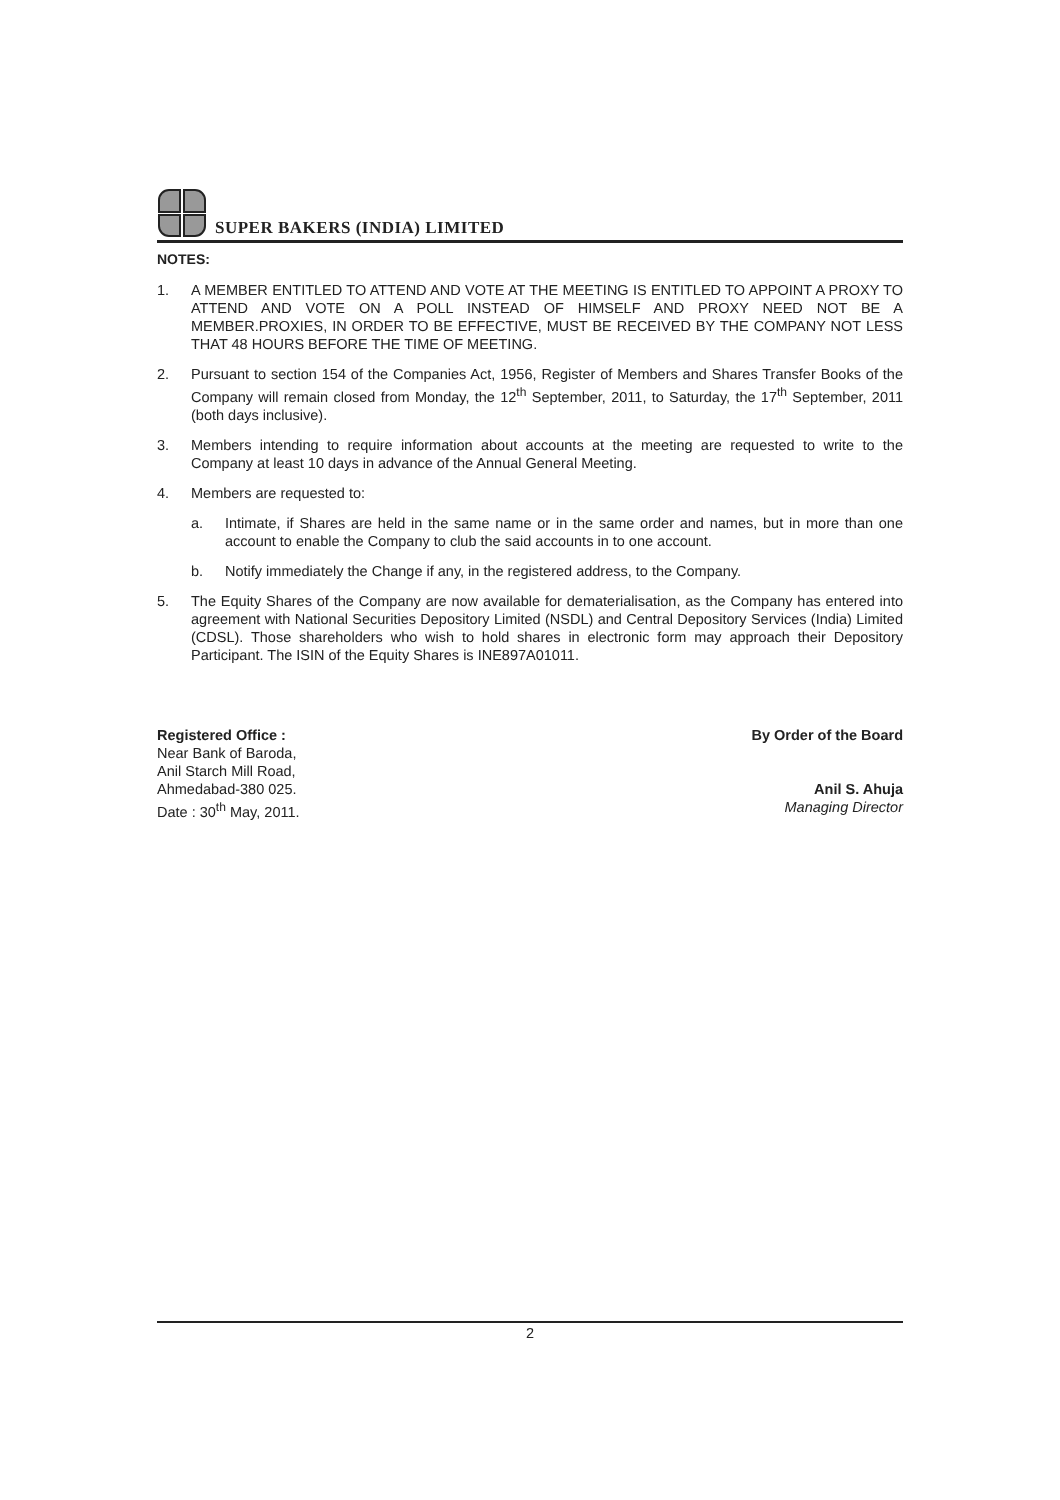SUPER BAKERS (INDIA) LIMITED
NOTES:
1. A MEMBER ENTITLED TO ATTEND AND VOTE AT THE MEETING IS ENTITLED TO APPOINT A PROXY TO ATTEND AND VOTE ON A POLL INSTEAD OF HIMSELF AND PROXY NEED NOT BE A MEMBER.PROXIES, IN ORDER TO BE EFFECTIVE, MUST BE RECEIVED BY THE COMPANY NOT LESS THAT 48 HOURS BEFORE THE TIME OF MEETING.
2. Pursuant to section 154 of the Companies Act, 1956, Register of Members and Shares Transfer Books of the Company will remain closed from Monday, the 12<sup>th</sup> September, 2011, to Saturday, the 17<sup>th</sup> September, 2011 (both days inclusive).
3. Members intending to require information about accounts at the meeting are requested to write to the Company at least 10 days in advance of the Annual General Meeting.
4. Members are requested to:
a. Intimate, if Shares are held in the same name or in the same order and names, but in more than one account to enable the Company to club the said accounts in to one account.
b. Notify immediately the Change if any, in the registered address, to the Company.
5. The Equity Shares of the Company are now available for dematerialisation, as the Company has entered into agreement with National Securities Depository Limited (NSDL) and Central Depository Services (India) Limited (CDSL). Those shareholders who wish to hold shares in electronic form may approach their Depository Participant. The ISIN of the Equity Shares is INE897A01011.
Registered Office :
Near Bank of Baroda,
Anil Starch Mill Road,
Ahmedabad-380 025.
Date : 30<sup>th</sup> May, 2011.
By Order of the Board
Anil S. Ahuja
Managing Director
2